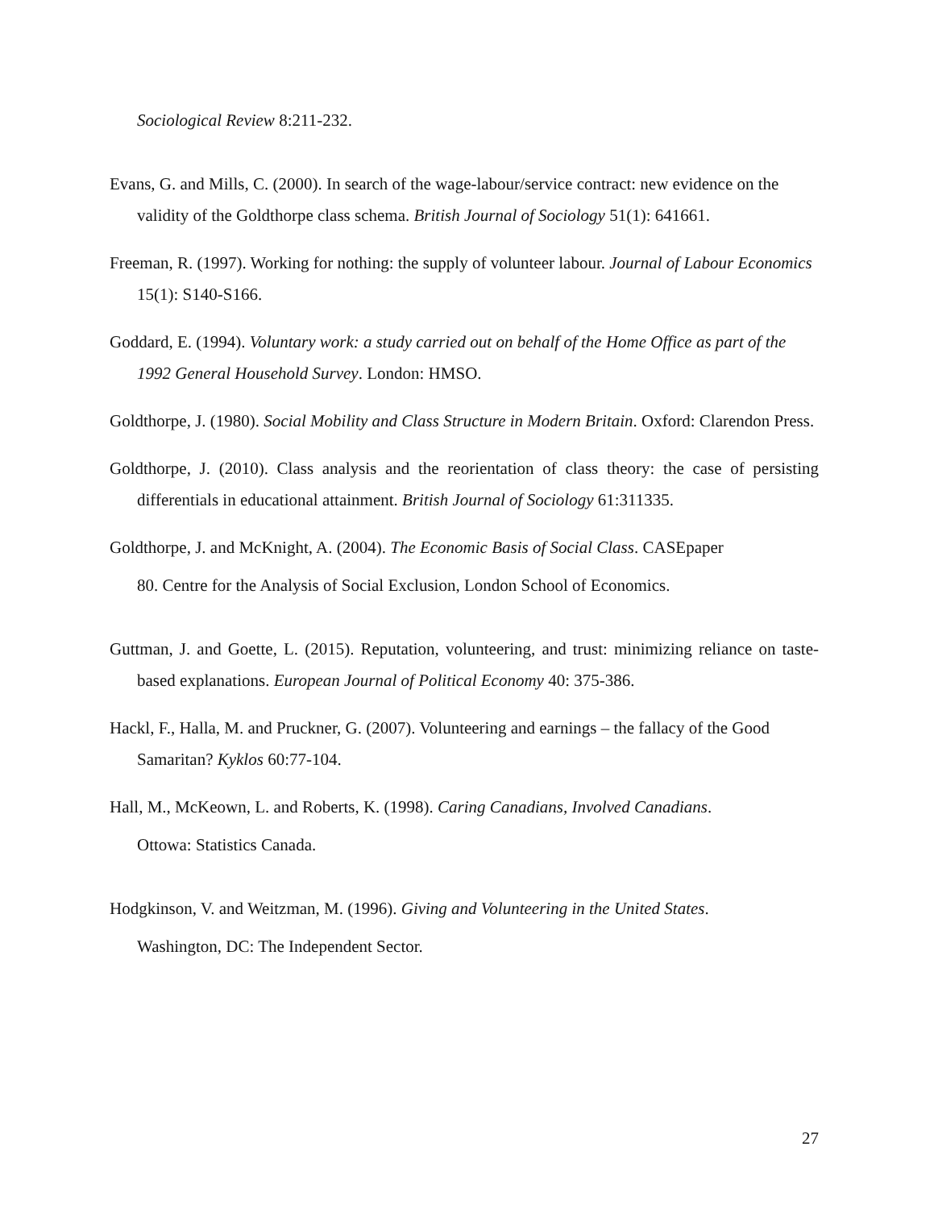Sociological Review 8:211-232.
Evans, G. and Mills, C. (2000). In search of the wage-labour/service contract: new evidence on the validity of the Goldthorpe class schema. British Journal of Sociology 51(1): 641661.
Freeman, R. (1997). Working for nothing: the supply of volunteer labour. Journal of Labour Economics 15(1): S140-S166.
Goddard, E. (1994). Voluntary work: a study carried out on behalf of the Home Office as part of the 1992 General Household Survey. London: HMSO.
Goldthorpe, J. (1980). Social Mobility and Class Structure in Modern Britain. Oxford: Clarendon Press.
Goldthorpe, J. (2010). Class analysis and the reorientation of class theory: the case of persisting differentials in educational attainment. British Journal of Sociology 61:311335.
Goldthorpe, J. and McKnight, A. (2004). The Economic Basis of Social Class. CASEpaper
80. Centre for the Analysis of Social Exclusion, London School of Economics.
Guttman, J. and Goette, L. (2015). Reputation, volunteering, and trust: minimizing reliance on taste-based explanations. European Journal of Political Economy 40: 375-386.
Hackl, F., Halla, M. and Pruckner, G. (2007). Volunteering and earnings – the fallacy of the Good Samaritan? Kyklos 60:77-104.
Hall, M., McKeown, L. and Roberts, K. (1998). Caring Canadians, Involved Canadians.
Ottowa: Statistics Canada.
Hodgkinson, V. and Weitzman, M. (1996). Giving and Volunteering in the United States.
Washington, DC: The Independent Sector.
27